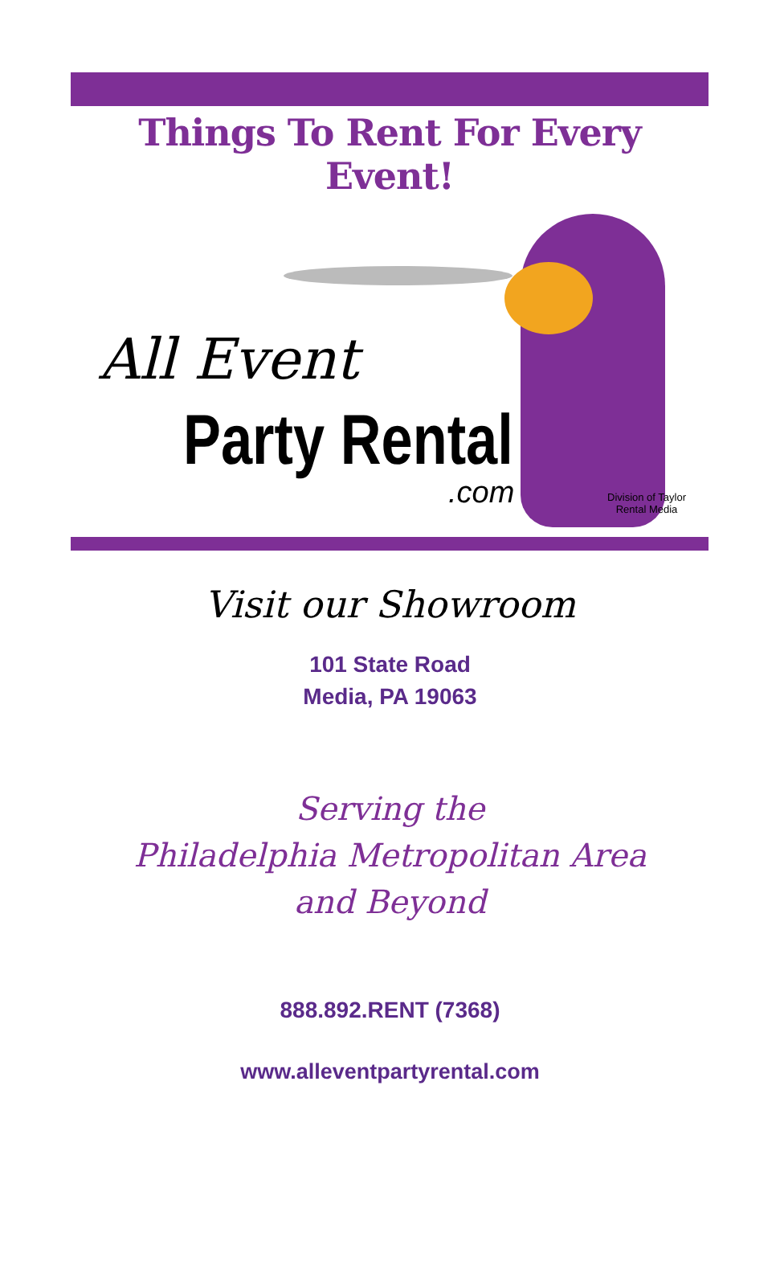Things To Rent For Every Event!
All Event
Party Rental
.com
Division of Taylor
Rental Media
Visit our Showroom
101 State Road
Media, PA 19063
Serving the
Philadelphia Metropolitan Area
and Beyond
888.892.RENT (7368)
www.alleventpartyrental.com